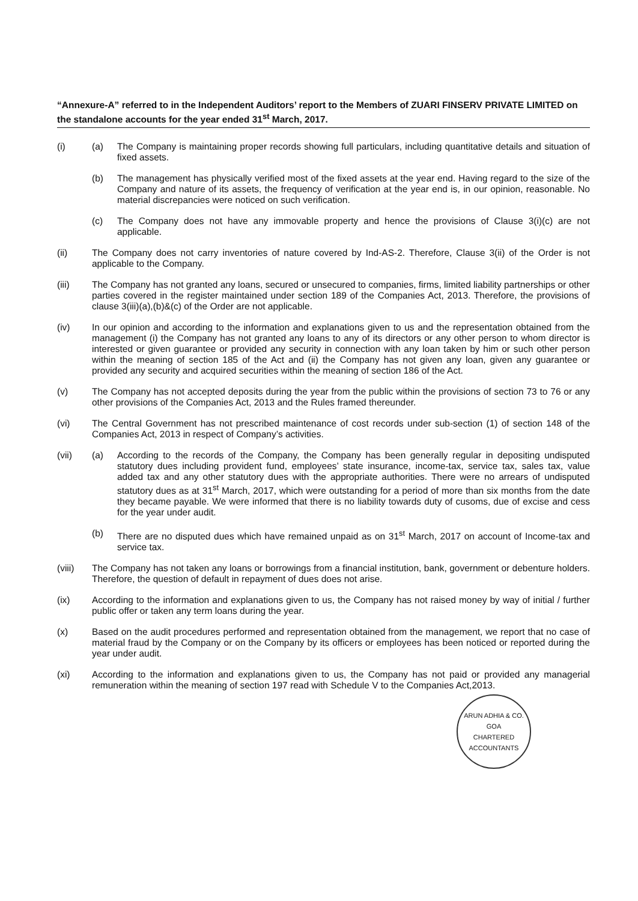“Annexure-A” referred to in the Independent Auditors’ report to the Members of ZUARI FINSERV PRIVATE LIMITED on the standalone accounts for the year ended 31<sup>st</sup> March, 2017.
(i) (a) The Company is maintaining proper records showing full particulars, including quantitative details and situation of fixed assets.
(b) The management has physically verified most of the fixed assets at the year end. Having regard to the size of the Company and nature of its assets, the frequency of verification at the year end is, in our opinion, reasonable. No material discrepancies were noticed on such verification.
(c) The Company does not have any immovable property and hence the provisions of Clause 3(i)(c) are not applicable.
(ii) The Company does not carry inventories of nature covered by Ind-AS-2. Therefore, Clause 3(ii) of the Order is not applicable to the Company.
(iii) The Company has not granted any loans, secured or unsecured to companies, firms, limited liability partnerships or other parties covered in the register maintained under section 189 of the Companies Act, 2013. Therefore, the provisions of clause 3(iii)(a),(b)&(c) of the Order are not applicable.
(iv) In our opinion and according to the information and explanations given to us and the representation obtained from the management (i) the Company has not granted any loans to any of its directors or any other person to whom director is interested or given guarantee or provided any security in connection with any loan taken by him or such other person within the meaning of section 185 of the Act and (ii) the Company has not given any loan, given any guarantee or provided any security and acquired securities within the meaning of section 186 of the Act.
(v) The Company has not accepted deposits during the year from the public within the provisions of section 73 to 76 or any other provisions of the Companies Act, 2013 and the Rules framed thereunder.
(vi) The Central Government has not prescribed maintenance of cost records under sub-section (1) of section 148 of the Companies Act, 2013 in respect of Company’s activities.
(vii) (a) According to the records of the Company, the Company has been generally regular in depositing undisputed statutory dues including provident fund, employees’ state insurance, income-tax, service tax, sales tax, value added tax and any other statutory dues with the appropriate authorities. There were no arrears of undisputed statutory dues as at 31<sup>st</sup> March, 2017, which were outstanding for a period of more than six months from the date they became payable. We were informed that there is no liability towards duty of cusoms, due of excise and cess for the year under audit.
(b) There are no disputed dues which have remained unpaid as on 31<sup>st</sup> March, 2017 on account of Income-tax and service tax.
(viii) The Company has not taken any loans or borrowings from a financial institution, bank, government or debenture holders. Therefore, the question of default in repayment of dues does not arise.
(ix) According to the information and explanations given to us, the Company has not raised money by way of initial / further public offer or taken any term loans during the year.
(x) Based on the audit procedures performed and representation obtained from the management, we report that no case of material fraud by the Company or on the Company by its officers or employees has been noticed or reported during the year under audit.
(xi) According to the information and explanations given to us, the Company has not paid or provided any managerial remuneration within the meaning of section 197 read with Schedule V to the Companies Act,2013.
ARUN ADHIA & CO.
GOA
CHARTERED ACCOUNTANTS